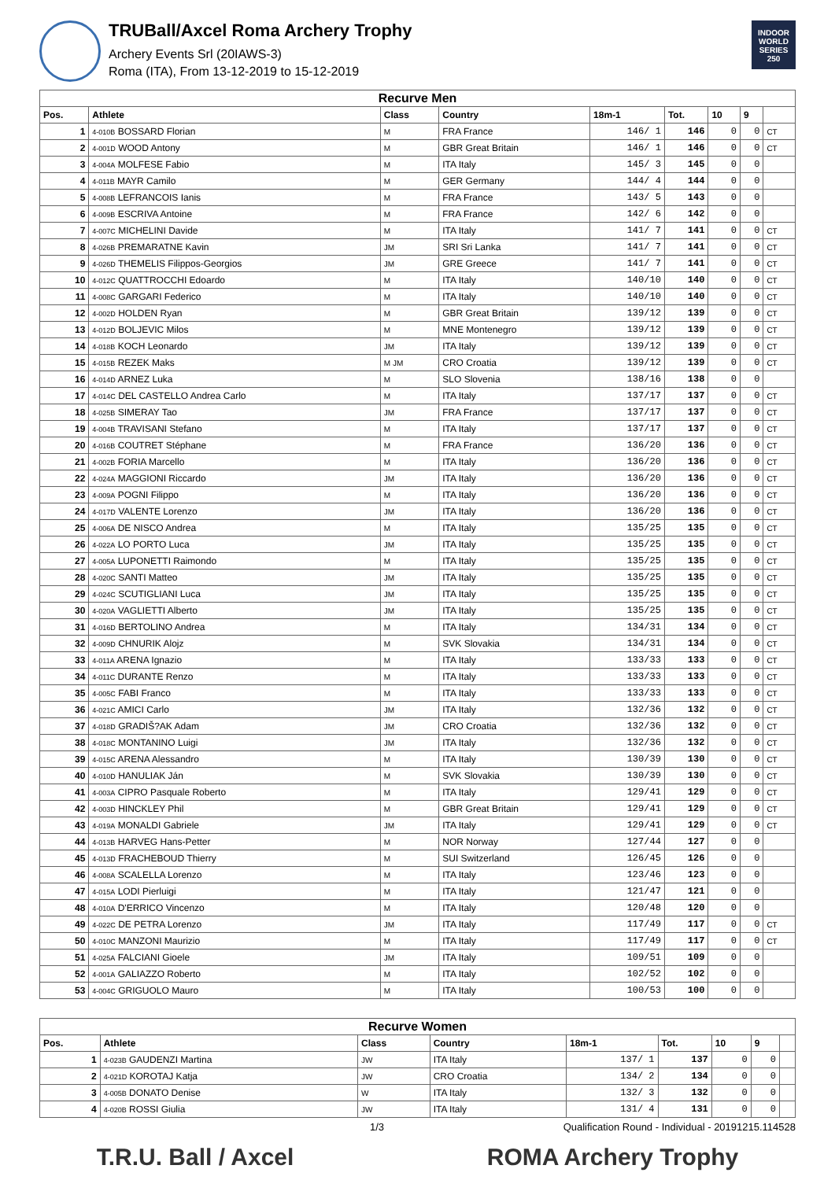TRUBall/Axcel Roma Archery Trophy
Archery Events Srl (20IAWS-3)
Roma (ITA), From 13-12-2019 to 15-12-2019
INDOOR WORLD SERIES 250
| Recurve Men | | | | | | | | |
| --- | --- | --- | --- | --- | --- | --- | --- | --- |
| Pos. | Athlete | Class | Country | 18m-1 | Tot. | 10 | 9 | |
| 1 | 4-010B BOSSARD Florian | M | FRA France | 146/ 1 | 146 | 0 | 0 | CT |
| 2 | 4-001D WOOD Antony | M | GBR Great Britain | 146/ 1 | 146 | 0 | 0 | CT |
| 3 | 4-004A MOLFESE Fabio | M | ITA Italy | 145/ 3 | 145 | 0 | 0 | |
| 4 | 4-011B MAYR Camilo | M | GER Germany | 144/ 4 | 144 | 0 | 0 | |
| 5 | 4-008B LEFRANCOIS Ianis | M | FRA France | 143/ 5 | 143 | 0 | 0 | |
| 6 | 4-009B ESCRIVA Antoine | M | FRA France | 142/ 6 | 142 | 0 | 0 | |
| 7 | 4-007C MICHELINI Davide | M | ITA Italy | 141/ 7 | 141 | 0 | 0 | CT |
| 8 | 4-026B PREMARATNE Kavin | JM | SRI Sri Lanka | 141/ 7 | 141 | 0 | 0 | CT |
| 9 | 4-026D THEMELIS Filippos-Georgios | JM | GRE Greece | 141/ 7 | 141 | 0 | 0 | CT |
| 10 | 4-012C QUATTROCCHI Edoardo | M | ITA Italy | 140/10 | 140 | 0 | 0 | CT |
| 11 | 4-008C GARGARI Federico | M | ITA Italy | 140/10 | 140 | 0 | 0 | CT |
| 12 | 4-002D HOLDEN Ryan | M | GBR Great Britain | 139/12 | 139 | 0 | 0 | CT |
| 13 | 4-012D BOLJEVIC Milos | M | MNE Montenegro | 139/12 | 139 | 0 | 0 | CT |
| 14 | 4-018B KOCH Leonardo | JM | ITA Italy | 139/12 | 139 | 0 | 0 | CT |
| 15 | 4-015B REZEK Maks | M JM | CRO Croatia | 139/12 | 139 | 0 | 0 | CT |
| 16 | 4-014D ARNEZ Luka | M | SLO Slovenia | 138/16 | 138 | 0 | 0 | |
| 17 | 4-014C DEL CASTELLO Andrea Carlo | M | ITA Italy | 137/17 | 137 | 0 | 0 | CT |
| 18 | 4-025B SIMERAY Tao | JM | FRA France | 137/17 | 137 | 0 | 0 | CT |
| 19 | 4-004B TRAVISANI Stefano | M | ITA Italy | 137/17 | 137 | 0 | 0 | CT |
| 20 | 4-016B COUTRET Stéphane | M | FRA France | 136/20 | 136 | 0 | 0 | CT |
| 21 | 4-002B FORIA Marcello | M | ITA Italy | 136/20 | 136 | 0 | 0 | CT |
| 22 | 4-024A MAGGIONI Riccardo | JM | ITA Italy | 136/20 | 136 | 0 | 0 | CT |
| 23 | 4-009A POGNI Filippo | M | ITA Italy | 136/20 | 136 | 0 | 0 | CT |
| 24 | 4-017D VALENTE Lorenzo | JM | ITA Italy | 136/20 | 136 | 0 | 0 | CT |
| 25 | 4-006A DE NISCO Andrea | M | ITA Italy | 135/25 | 135 | 0 | 0 | CT |
| 26 | 4-022A LO PORTO Luca | JM | ITA Italy | 135/25 | 135 | 0 | 0 | CT |
| 27 | 4-005A LUPONETTI Raimondo | M | ITA Italy | 135/25 | 135 | 0 | 0 | CT |
| 28 | 4-020C SANTI Matteo | JM | ITA Italy | 135/25 | 135 | 0 | 0 | CT |
| 29 | 4-024C SCUTIGLIANI Luca | JM | ITA Italy | 135/25 | 135 | 0 | 0 | CT |
| 30 | 4-020A VAGLIETTI Alberto | JM | ITA Italy | 135/25 | 135 | 0 | 0 | CT |
| 31 | 4-016D BERTOLINO Andrea | M | ITA Italy | 134/31 | 134 | 0 | 0 | CT |
| 32 | 4-009D CHNURIK Alojz | M | SVK Slovakia | 134/31 | 134 | 0 | 0 | CT |
| 33 | 4-011A ARENA Ignazio | M | ITA Italy | 133/33 | 133 | 0 | 0 | CT |
| 34 | 4-011C DURANTE Renzo | M | ITA Italy | 133/33 | 133 | 0 | 0 | CT |
| 35 | 4-005C FABI Franco | M | ITA Italy | 133/33 | 133 | 0 | 0 | CT |
| 36 | 4-021C AMICI Carlo | JM | ITA Italy | 132/36 | 132 | 0 | 0 | CT |
| 37 | 4-018D GRADIŠ?AK Adam | JM | CRO Croatia | 132/36 | 132 | 0 | 0 | CT |
| 38 | 4-018C MONTANINO Luigi | JM | ITA Italy | 132/36 | 132 | 0 | 0 | CT |
| 39 | 4-015C ARENA Alessandro | M | ITA Italy | 130/39 | 130 | 0 | 0 | CT |
| 40 | 4-010D HANULIAK Ján | M | SVK Slovakia | 130/39 | 130 | 0 | 0 | CT |
| 41 | 4-003A CIPRO Pasquale Roberto | M | ITA Italy | 129/41 | 129 | 0 | 0 | CT |
| 42 | 4-003D HINCKLEY Phil | M | GBR Great Britain | 129/41 | 129 | 0 | 0 | CT |
| 43 | 4-019A MONALDI Gabriele | JM | ITA Italy | 129/41 | 129 | 0 | 0 | CT |
| 44 | 4-013B HARVEG Hans-Petter | M | NOR Norway | 127/44 | 127 | 0 | 0 | |
| 45 | 4-013D FRACHEBOUD Thierry | M | SUI Switzerland | 126/45 | 126 | 0 | 0 | |
| 46 | 4-008A SCALELLA Lorenzo | M | ITA Italy | 123/46 | 123 | 0 | 0 | |
| 47 | 4-015A LODI Pierluigi | M | ITA Italy | 121/47 | 121 | 0 | 0 | |
| 48 | 4-010A D'ERRICO Vincenzo | M | ITA Italy | 120/48 | 120 | 0 | 0 | |
| 49 | 4-022C DE PETRA Lorenzo | JM | ITA Italy | 117/49 | 117 | 0 | 0 | CT |
| 50 | 4-010C MANZONI Maurizio | M | ITA Italy | 117/49 | 117 | 0 | 0 | CT |
| 51 | 4-025A FALCIANI Gioele | JM | ITA Italy | 109/51 | 109 | 0 | 0 | |
| 52 | 4-001A GALIAZZO Roberto | M | ITA Italy | 102/52 | 102 | 0 | 0 | |
| 53 | 4-004C GRIGUOLO Mauro | M | ITA Italy | 100/53 | 100 | 0 | 0 | |
| Recurve Women | | | | | | | | |
| --- | --- | --- | --- | --- | --- | --- | --- | --- |
| Pos. | Athlete | Class | Country | 18m-1 | Tot. | 10 | 9 | |
| 1 | 4-023B GAUDENZI Martina | JW | ITA Italy | 137/ 1 | 137 | 0 | 0 | |
| 2 | 4-021D KOROTAJ Katja | JW | CRO Croatia | 134/ 2 | 134 | 0 | 0 | |
| 3 | 4-005B DONATO Denise | W | ITA Italy | 132/ 3 | 132 | 0 | 0 | |
| 4 | 4-020B ROSSI Giulia | JW | ITA Italy | 131/ 4 | 131 | 0 | 0 | |
1/3 Qualification Round - Individual - 20191215.114528
T.R.U. Ball / Axcel ROMA Archery Trophy